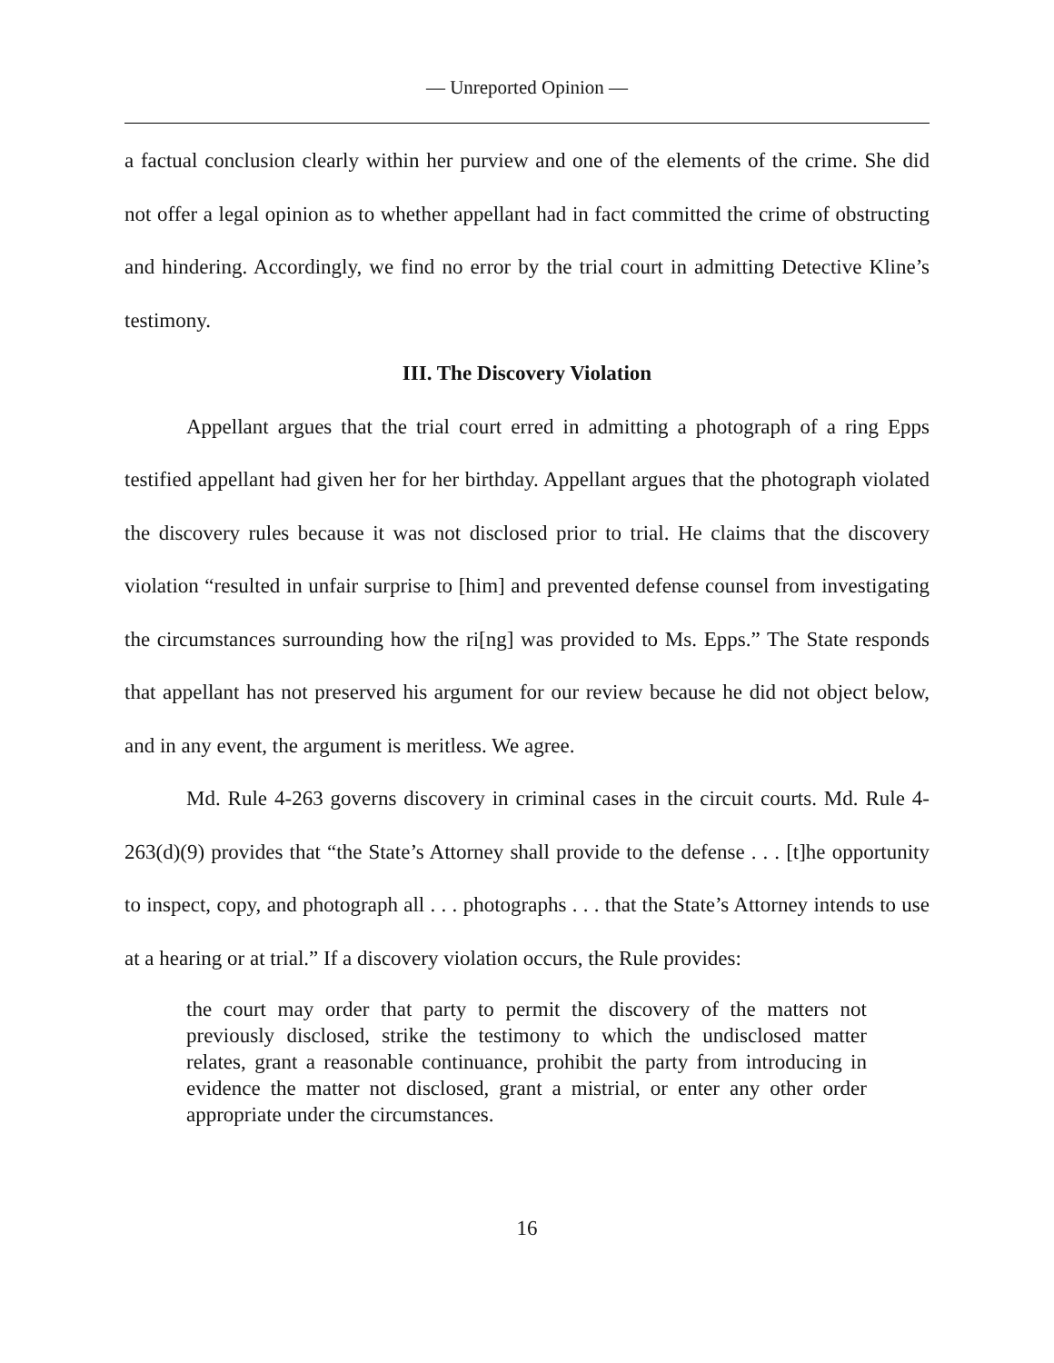— Unreported Opinion —
a factual conclusion clearly within her purview and one of the elements of the crime. She did not offer a legal opinion as to whether appellant had in fact committed the crime of obstructing and hindering. Accordingly, we find no error by the trial court in admitting Detective Kline’s testimony.
III. The Discovery Violation
Appellant argues that the trial court erred in admitting a photograph of a ring Epps testified appellant had given her for her birthday. Appellant argues that the photograph violated the discovery rules because it was not disclosed prior to trial. He claims that the discovery violation “resulted in unfair surprise to [him] and prevented defense counsel from investigating the circumstances surrounding how the ri[ng] was provided to Ms. Epps.” The State responds that appellant has not preserved his argument for our review because he did not object below, and in any event, the argument is meritless. We agree.
Md. Rule 4-263 governs discovery in criminal cases in the circuit courts. Md. Rule 4-263(d)(9) provides that “the State’s Attorney shall provide to the defense . . . [t]he opportunity to inspect, copy, and photograph all . . . photographs . . . that the State’s Attorney intends to use at a hearing or at trial.” If a discovery violation occurs, the Rule provides:
the court may order that party to permit the discovery of the matters not previously disclosed, strike the testimony to which the undisclosed matter relates, grant a reasonable continuance, prohibit the party from introducing in evidence the matter not disclosed, grant a mistrial, or enter any other order appropriate under the circumstances.
16